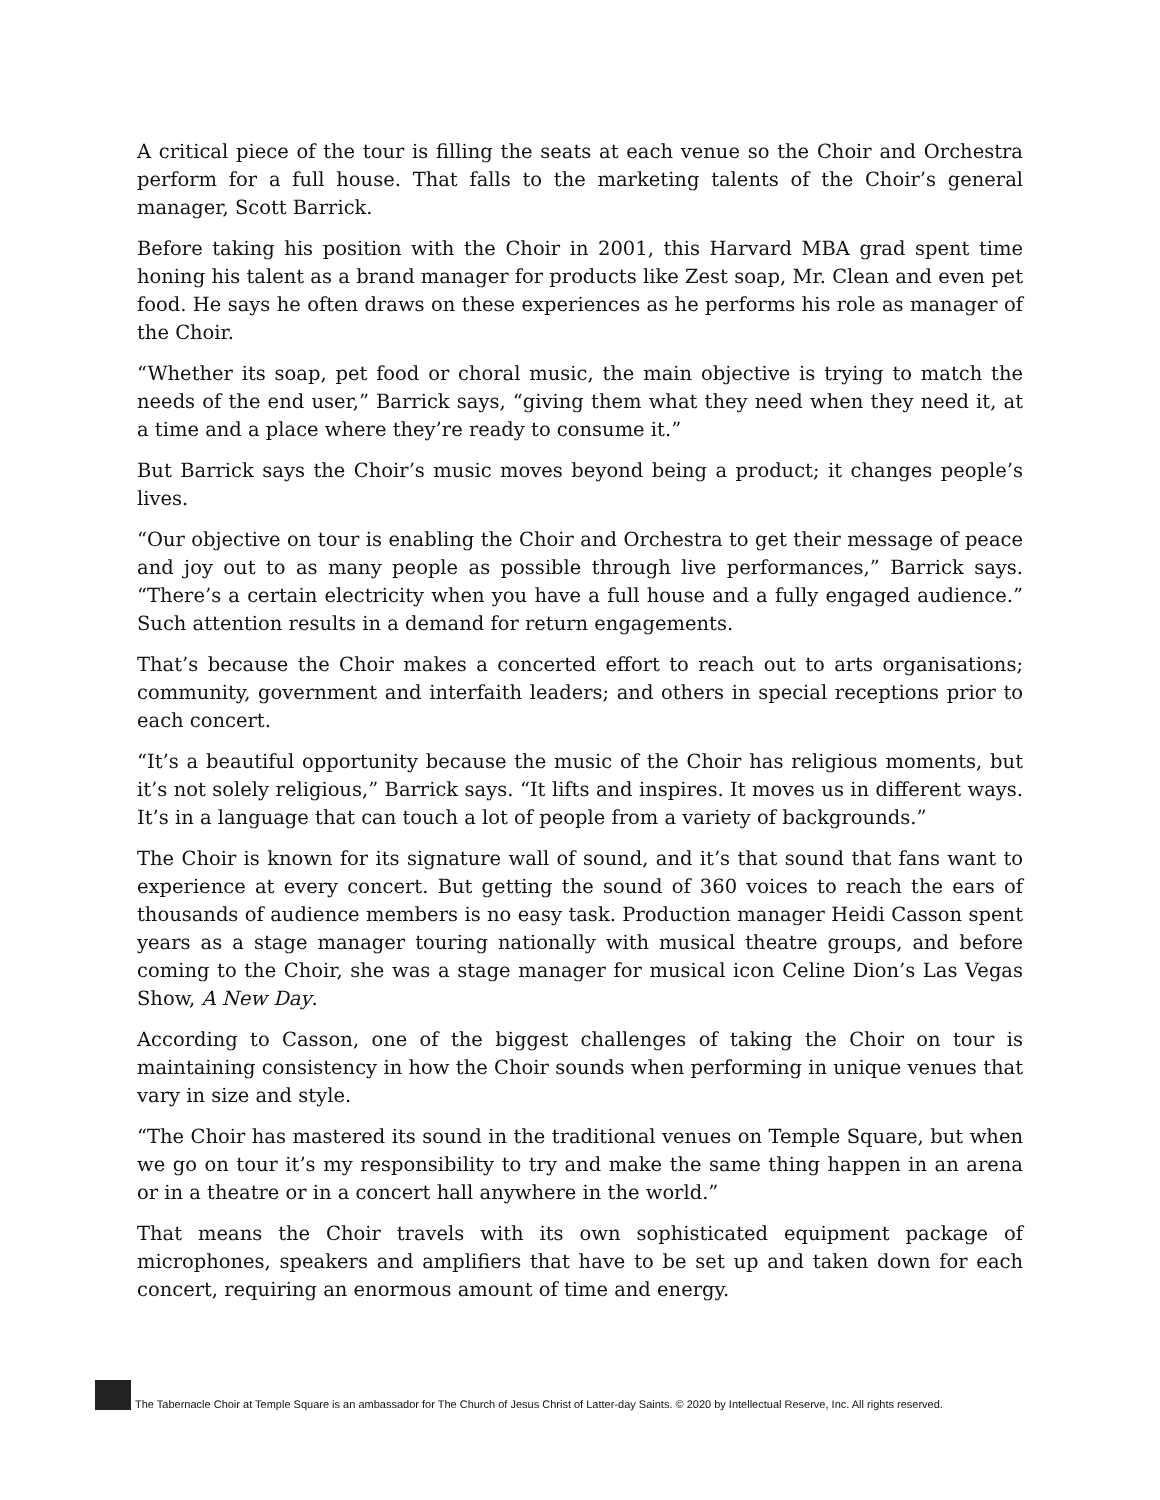A critical piece of the tour is filling the seats at each venue so the Choir and Orchestra perform for a full house. That falls to the marketing talents of the Choir’s general manager, Scott Barrick.
Before taking his position with the Choir in 2001, this Harvard MBA grad spent time honing his talent as a brand manager for products like Zest soap, Mr. Clean and even pet food. He says he often draws on these experiences as he performs his role as manager of the Choir.
“Whether its soap, pet food or choral music, the main objective is trying to match the needs of the end user,” Barrick says, “giving them what they need when they need it, at a time and a place where they’re ready to consume it.”
But Barrick says the Choir’s music moves beyond being a product; it changes people’s lives.
“Our objective on tour is enabling the Choir and Orchestra to get their message of peace and joy out to as many people as possible through live performances,” Barrick says. “There’s a certain electricity when you have a full house and a fully engaged audience.” Such attention results in a demand for return engagements.
That’s because the Choir makes a concerted effort to reach out to arts organisations; community, government and interfaith leaders; and others in special receptions prior to each concert.
“It’s a beautiful opportunity because the music of the Choir has religious moments, but it’s not solely religious,” Barrick says. “It lifts and inspires. It moves us in different ways. It’s in a language that can touch a lot of people from a variety of backgrounds.”
The Choir is known for its signature wall of sound, and it’s that sound that fans want to experience at every concert. But getting the sound of 360 voices to reach the ears of thousands of audience members is no easy task. Production manager Heidi Casson spent years as a stage manager touring nationally with musical theatre groups, and before coming to the Choir, she was a stage manager for musical icon Celine Dion’s Las Vegas Show, A New Day.
According to Casson, one of the biggest challenges of taking the Choir on tour is maintaining consistency in how the Choir sounds when performing in unique venues that vary in size and style.
“The Choir has mastered its sound in the traditional venues on Temple Square, but when we go on tour it’s my responsibility to try and make the same thing happen in an arena or in a theatre or in a concert hall anywhere in the world.”
That means the Choir travels with its own sophisticated equipment package of microphones, speakers and amplifiers that have to be set up and taken down for each concert, requiring an enormous amount of time and energy.
The Tabernacle Choir at Temple Square is an ambassador for The Church of Jesus Christ of Latter-day Saints. © 2020 by Intellectual Reserve, Inc. All rights reserved.